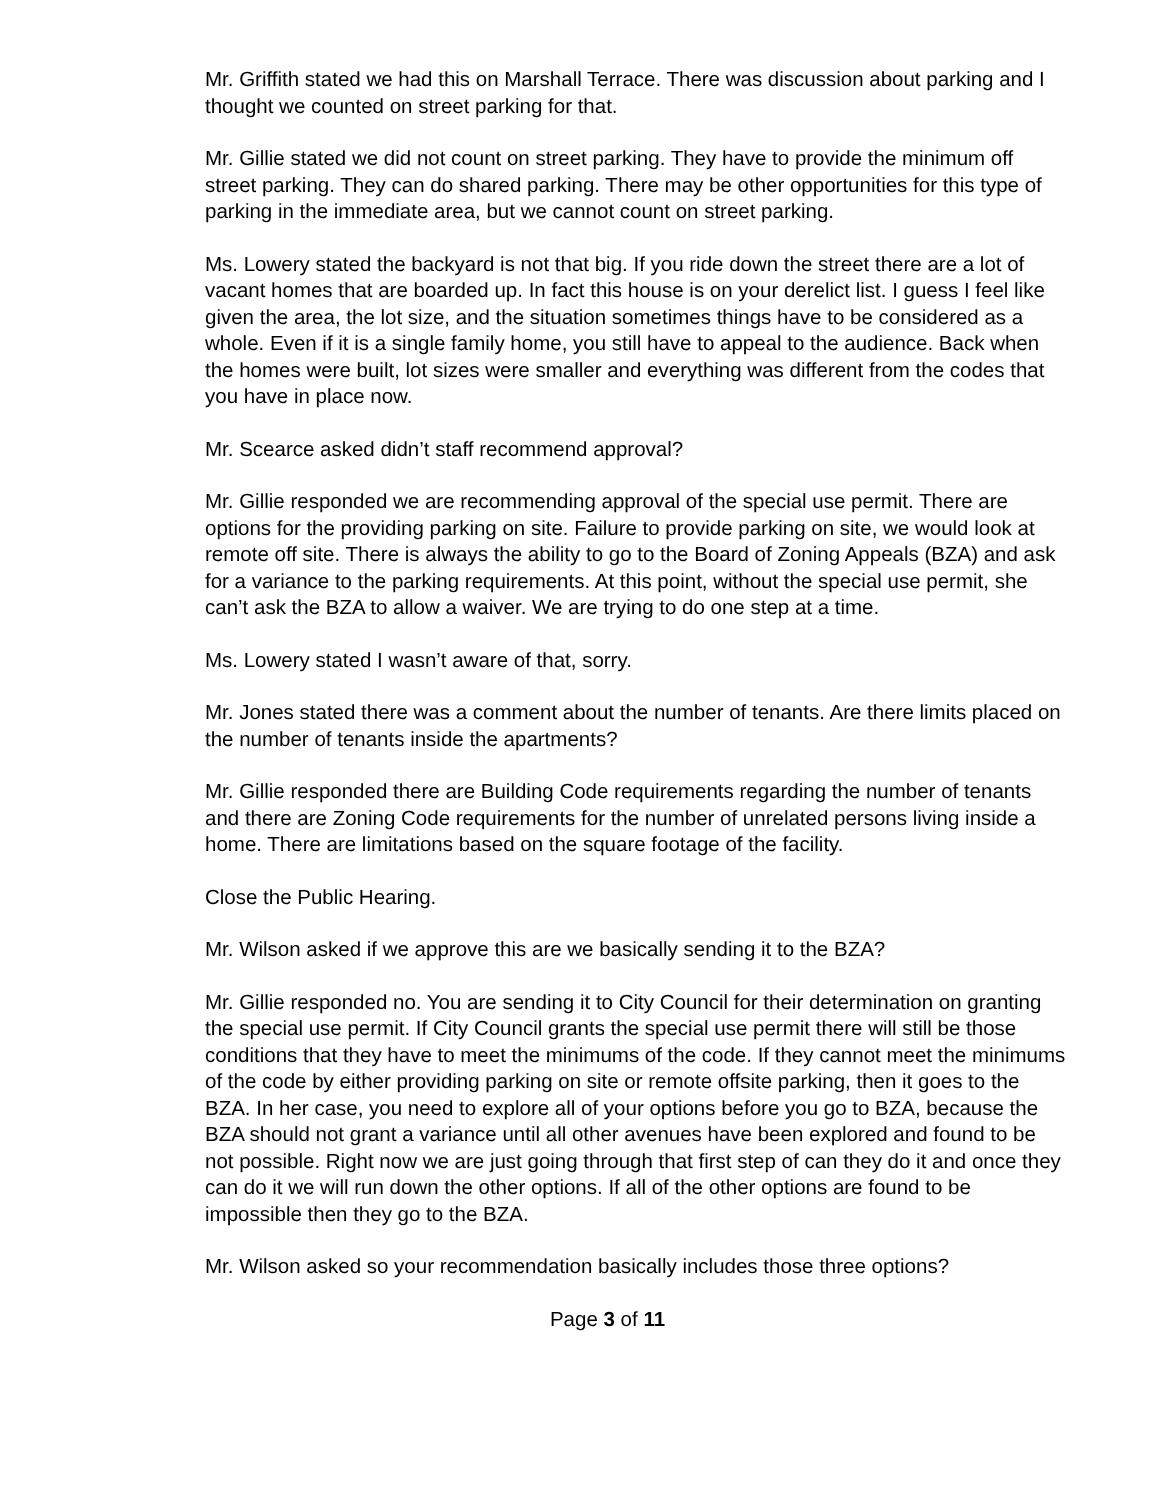Mr. Griffith stated we had this on Marshall Terrace. There was discussion about parking and I thought we counted on street parking for that.
Mr. Gillie stated we did not count on street parking. They have to provide the minimum off street parking. They can do shared parking. There may be other opportunities for this type of parking in the immediate area, but we cannot count on street parking.
Ms. Lowery stated the backyard is not that big. If you ride down the street there are a lot of vacant homes that are boarded up. In fact this house is on your derelict list. I guess I feel like given the area, the lot size, and the situation sometimes things have to be considered as a whole. Even if it is a single family home, you still have to appeal to the audience. Back when the homes were built, lot sizes were smaller and everything was different from the codes that you have in place now.
Mr. Scearce asked didn’t staff recommend approval?
Mr. Gillie responded we are recommending approval of the special use permit. There are options for the providing parking on site. Failure to provide parking on site, we would look at remote off site. There is always the ability to go to the Board of Zoning Appeals (BZA) and ask for a variance to the parking requirements. At this point, without the special use permit, she can’t ask the BZA to allow a waiver. We are trying to do one step at a time.
Ms. Lowery stated I wasn’t aware of that, sorry.
Mr. Jones stated there was a comment about the number of tenants. Are there limits placed on the number of tenants inside the apartments?
Mr. Gillie responded there are Building Code requirements regarding the number of tenants and there are Zoning Code requirements for the number of unrelated persons living inside a home. There are limitations based on the square footage of the facility.
Close the Public Hearing.
Mr. Wilson asked if we approve this are we basically sending it to the BZA?
Mr. Gillie responded no. You are sending it to City Council for their determination on granting the special use permit. If City Council grants the special use permit there will still be those conditions that they have to meet the minimums of the code. If they cannot meet the minimums of the code by either providing parking on site or remote offsite parking, then it goes to the BZA. In her case, you need to explore all of your options before you go to BZA, because the BZA should not grant a variance until all other avenues have been explored and found to be not possible. Right now we are just going through that first step of can they do it and once they can do it we will run down the other options. If all of the other options are found to be impossible then they go to the BZA.
Mr. Wilson asked so your recommendation basically includes those three options?
Page 3 of 11